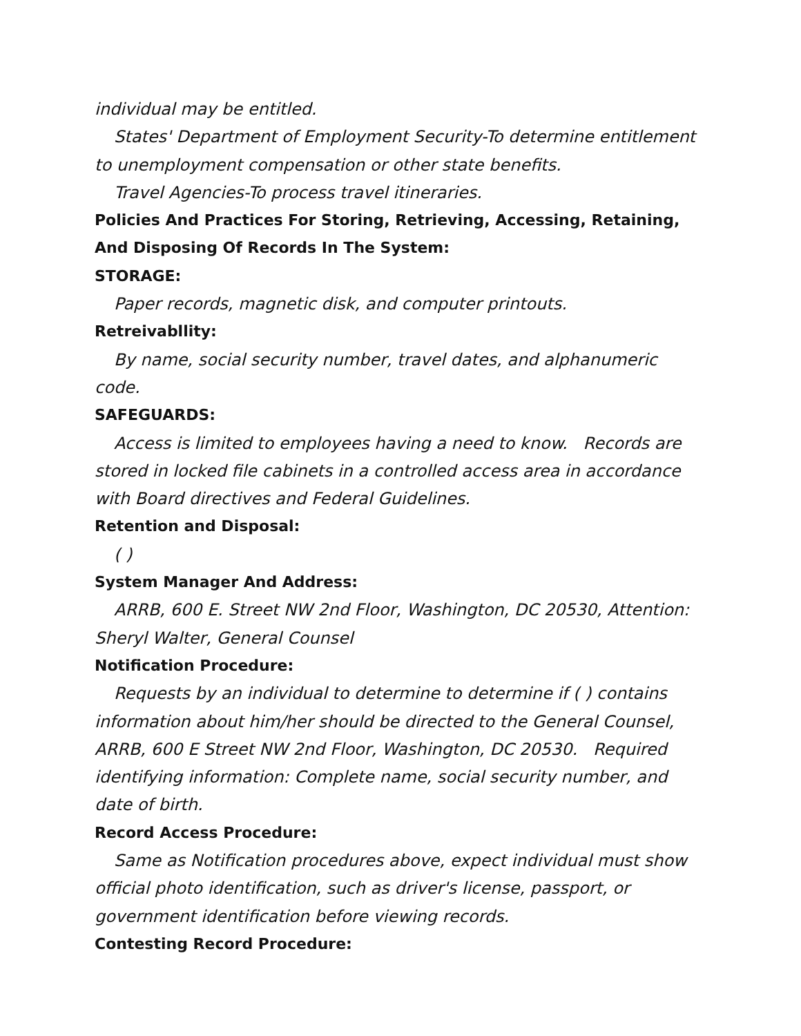individual may be entitled.
States' Department of Employment Security-To determine entitlement to unemployment compensation or other state benefits.
Travel Agencies-To process travel itineraries.
Policies And Practices For Storing, Retrieving, Accessing, Retaining, And Disposing Of Records In The System:
STORAGE:
Paper records, magnetic disk, and computer printouts.
Retreivabllity:
By name, social security number, travel dates, and alphanumeric code.
SAFEGUARDS:
Access is limited to employees having a need to know. Records are stored in locked file cabinets in a controlled access area in accordance with Board directives and Federal Guidelines.
Retention and Disposal:
( )
System Manager And Address:
ARRB, 600 E. Street NW 2nd Floor, Washington, DC 20530, Attention: Sheryl Walter, General Counsel
Notification Procedure:
Requests by an individual to determine to determine if ( ) contains information about him/her should be directed to the General Counsel, ARRB, 600 E Street NW 2nd Floor, Washington, DC 20530. Required identifying information: Complete name, social security number, and date of birth.
Record Access Procedure:
Same as Notification procedures above, expect individual must show official photo identification, such as driver's license, passport, or government identification before viewing records.
Contesting Record Procedure: